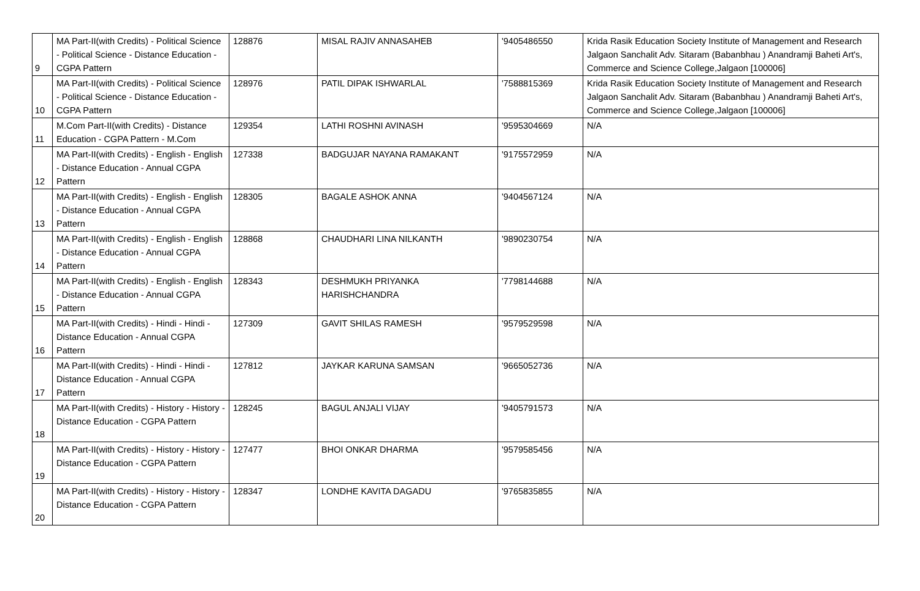| 9 | MA Part-II(with Credits) - Political Science - Political Science - Distance Education - CGPA Pattern | 128876 | MISAL RAJIV ANNASAHEB | '9405486550 | Krida Rasik Education Society Institute of Management and Research Jalgaon Sanchalit Adv. Sitaram (Babanbhau ) Anandramji Baheti Art's, Commerce and Science College,Jalgaon [100006] |
| 10 | MA Part-II(with Credits) - Political Science - Political Science - Distance Education - CGPA Pattern | 128976 | PATIL DIPAK ISHWARLAL | '7588815369 | Krida Rasik Education Society Institute of Management and Research Jalgaon Sanchalit Adv. Sitaram (Babanbhau ) Anandramji Baheti Art's, Commerce and Science College,Jalgaon [100006] |
| 11 | M.Com Part-II(with Credits) - Distance Education - CGPA Pattern - M.Com | 129354 | LATHI ROSHNI AVINASH | '9595304669 | N/A |
| 12 | MA Part-II(with Credits) - English - English - Distance Education - Annual CGPA Pattern | 127338 | BADGUJAR NAYANA RAMAKANT | '9175572959 | N/A |
| 13 | MA Part-II(with Credits) - English - English - Distance Education - Annual CGPA Pattern | 128305 | BAGALE ASHOK ANNA | '9404567124 | N/A |
| 14 | MA Part-II(with Credits) - English - English - Distance Education - Annual CGPA Pattern | 128868 | CHAUDHARI LINA NILKANTH | '9890230754 | N/A |
| 15 | MA Part-II(with Credits) - English - English - Distance Education - Annual CGPA Pattern | 128343 | DESHMUKH PRIYANKA HARISHCHANDRA | '7798144688 | N/A |
| 16 | MA Part-II(with Credits) - Hindi - Hindi - Distance Education - Annual CGPA Pattern | 127309 | GAVIT SHILAS RAMESH | '9579529598 | N/A |
| 17 | MA Part-II(with Credits) - Hindi - Hindi - Distance Education - Annual CGPA Pattern | 127812 | JAYKAR KARUNA SAMSAN | '9665052736 | N/A |
| 18 | MA Part-II(with Credits) - History - History - Distance Education - CGPA Pattern | 128245 | BAGUL ANJALI VIJAY | '9405791573 | N/A |
| 19 | MA Part-II(with Credits) - History - History - Distance Education - CGPA Pattern | 127477 | BHOI ONKAR DHARMA | '9579585456 | N/A |
| 20 | MA Part-II(with Credits) - History - History - Distance Education - CGPA Pattern | 128347 | LONDHE KAVITA DAGADU | '9765835855 | N/A |